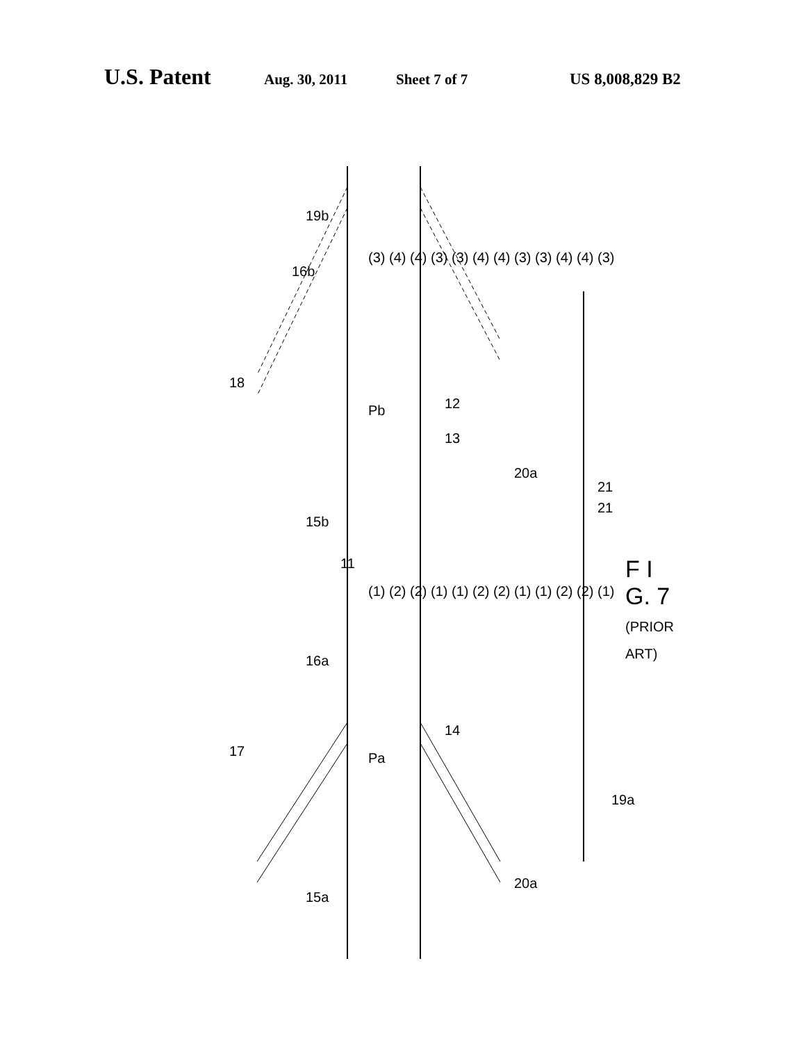U.S. Patent Aug. 30, 2011 Sheet 7 of 7 US 8,008,829 B2
11
18
17
14
20a
20a
19a
19b
16b
15b
16a
15a
Pb
Pa
12
13
21
21
(3) (4) (4) (3) (3) (4) (4) (3) (3) (4) (4) (3)
(1) (2) (2) (1) (1) (2) (2) (1) (1) (2) (2) (1)
F I G. 7 (PRIOR ART)